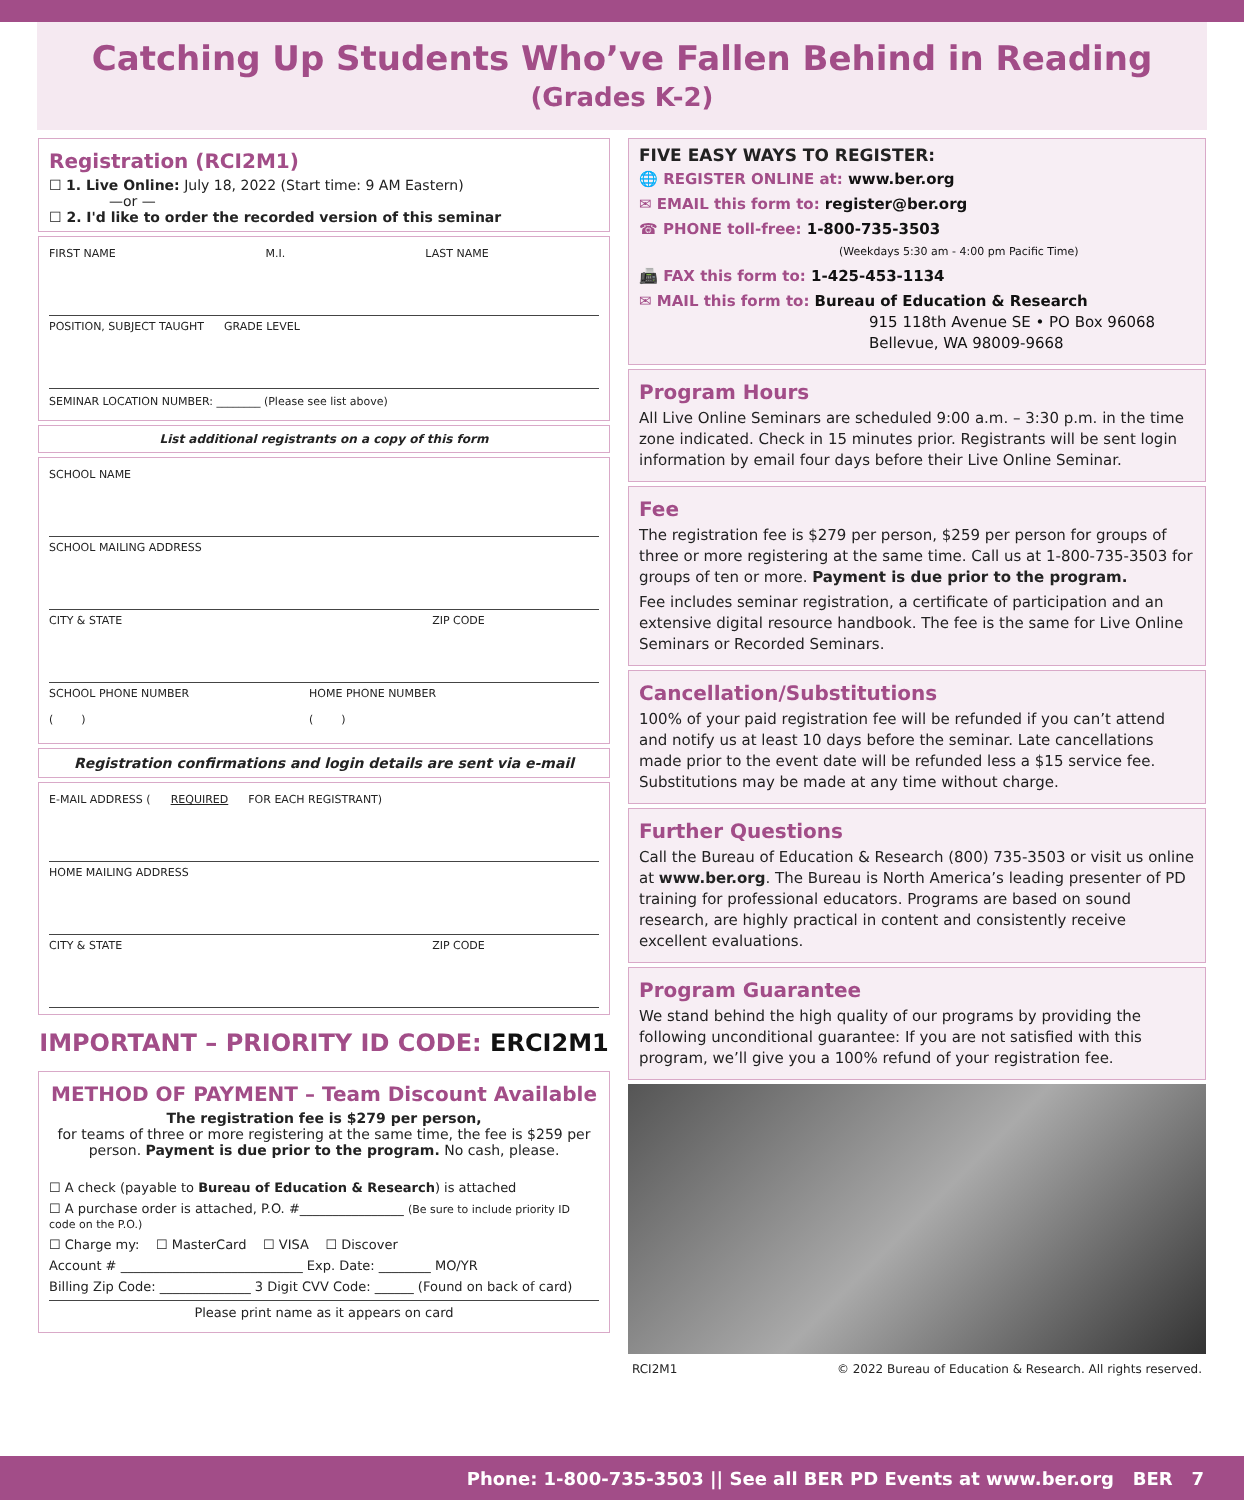Catching Up Students Who’ve Fallen Behind in Reading
(Grades K-2)
Registration (RCI2M1)
☐ 1. Live Online: July 18, 2022 (Start time: 9 AM Eastern)
—or —
☐ 2. I'd like to order the recorded version of this seminar
FIRST NAME M.I. LAST NAME
POSITION, SUBJECT TAUGHT GRADE LEVEL
SEMINAR LOCATION NUMBER: ________ (Please see list above)
List additional registrants on a copy of this form
SCHOOL NAME
SCHOOL MAILING ADDRESS
CITY & STATE ZIP CODE
SCHOOL PHONE NUMBER
( ) HOME PHONE NUMBER
( )
Registration confirmations and login details are sent via e-mail
E-MAIL ADDRESS (REQUIRED FOR EACH REGISTRANT)
HOME MAILING ADDRESS
CITY & STATE ZIP CODE
IMPORTANT – PRIORITY ID CODE: ERCI2M1
METHOD OF PAYMENT – Team Discount Available
The registration fee is $279 per person,
for teams of three or more registering at the same time, the fee is $259 per person. Payment is due prior to the program. No cash, please.
☐ A check (payable to Bureau of Education & Research) is attached
☐ A purchase order is attached, P.O. #________________ (Be sure to include priority ID code on the P.O.)
☐ Charge my: ☐ MasterCard ☐ VISA ☐ Discover
Account # ____________________________ Exp. Date: ________ MO/YR
Billing Zip Code: ______________ 3 Digit CVV Code: ______ (Found on back of card)
Please print name as it appears on card
FIVE EASY WAYS TO REGISTER:
🌐 REGISTER ONLINE at: www.ber.org
✉ EMAIL this form to: register@ber.org
☎ PHONE toll-free: 1-800-735-3503
(Weekdays 5:30 am - 4:00 pm Pacific Time)
📠 FAX this form to: 1-425-453-1134
✉ MAIL this form to: Bureau of Education & Research
915 118th Avenue SE • PO Box 96068
Bellevue, WA 98009-9668
Program Hours
All Live Online Seminars are scheduled 9:00 a.m. – 3:30 p.m. in the time zone indicated. Check in 15 minutes prior. Registrants will be sent login information by email four days before their Live Online Seminar.
Fee
The registration fee is $279 per person, $259 per person for groups of three or more registering at the same time. Call us at 1-800-735-3503 for groups of ten or more. Payment is due prior to the program.
Fee includes seminar registration, a certificate of participation and an extensive digital resource handbook. The fee is the same for Live Online Seminars or Recorded Seminars.
Cancellation/Substitutions
100% of your paid registration fee will be refunded if you can’t attend and notify us at least 10 days before the seminar. Late cancellations made prior to the event date will be refunded less a $15 service fee. Substitutions may be made at any time without charge.
Further Questions
Call the Bureau of Education & Research (800) 735-3503 or visit us online at www.ber.org. The Bureau is North America’s leading presenter of PD training for professional educators. Programs are based on sound research, are highly practical in content and consistently receive excellent evaluations.
Program Guarantee
We stand behind the high quality of our programs by providing the following unconditional guarantee: If you are not satisfied with this program, we’ll give you a 100% refund of your registration fee.
RCI2M1 © 2022 Bureau of Education & Research. All rights reserved.
Phone: 1-800-735-3503 || See all BER PD Events at www.ber.org BER 7